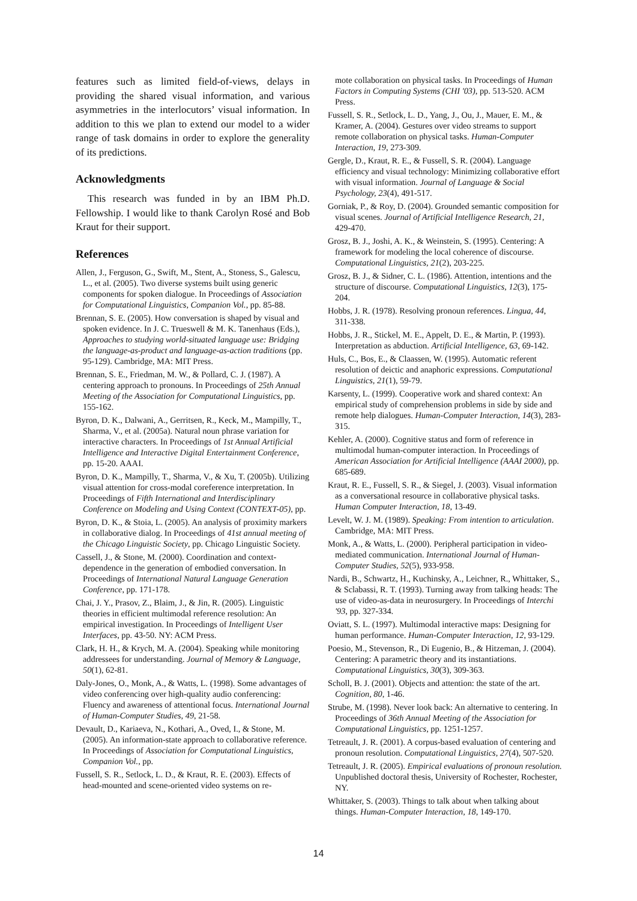features such as limited field-of-views, delays in providing the shared visual information, and various asymmetries in the interlocutors’ visual information. In addition to this we plan to extend our model to a wider range of task domains in order to explore the generality of its predictions.
Acknowledgments
This research was funded in by an IBM Ph.D. Fellowship. I would like to thank Carolyn Rosé and Bob Kraut for their support.
References
Allen, J., Ferguson, G., Swift, M., Stent, A., Stoness, S., Galescu, L., et al. (2005). Two diverse systems built using generic components for spoken dialogue. In Proceedings of Association for Computational Linguistics, Companion Vol., pp. 85-88.
Brennan, S. E. (2005). How conversation is shaped by visual and spoken evidence. In J. C. Trueswell & M. K. Tanenhaus (Eds.), Approaches to studying world-situated language use: Bridging the language-as-product and language-as-action traditions (pp. 95-129). Cambridge, MA: MIT Press.
Brennan, S. E., Friedman, M. W., & Pollard, C. J. (1987). A centering approach to pronouns. In Proceedings of 25th Annual Meeting of the Association for Computational Linguistics, pp. 155-162.
Byron, D. K., Dalwani, A., Gerritsen, R., Keck, M., Mampilly, T., Sharma, V., et al. (2005a). Natural noun phrase variation for interactive characters. In Proceedings of 1st Annual Artificial Intelligence and Interactive Digital Entertainment Conference, pp. 15-20. AAAI.
Byron, D. K., Mampilly, T., Sharma, V., & Xu, T. (2005b). Utilizing visual attention for cross-modal coreference interpretation. In Proceedings of Fifth International and Interdisciplinary Conference on Modeling and Using Context (CONTEXT-05), pp.
Byron, D. K., & Stoia, L. (2005). An analysis of proximity markers in collaborative dialog. In Proceedings of 41st annual meeting of the Chicago Linguistic Society, pp. Chicago Linguistic Society.
Cassell, J., & Stone, M. (2000). Coordination and context-dependence in the generation of embodied conversation. In Proceedings of International Natural Language Generation Conference, pp. 171-178.
Chai, J. Y., Prasov, Z., Blaim, J., & Jin, R. (2005). Linguistic theories in efficient multimodal reference resolution: An empirical investigation. In Proceedings of Intelligent User Interfaces, pp. 43-50. NY: ACM Press.
Clark, H. H., & Krych, M. A. (2004). Speaking while monitoring addressees for understanding. Journal of Memory & Language, 50(1), 62-81.
Daly-Jones, O., Monk, A., & Watts, L. (1998). Some advantages of video conferencing over high-quality audio conferencing: Fluency and awareness of attentional focus. International Journal of Human-Computer Studies, 49, 21-58.
Devault, D., Kariaeva, N., Kothari, A., Oved, I., & Stone, M. (2005). An information-state approach to collaborative reference. In Proceedings of Association for Computational Linguistics, Companion Vol., pp.
Fussell, S. R., Setlock, L. D., & Kraut, R. E. (2003). Effects of head-mounted and scene-oriented video systems on re-
mote collaboration on physical tasks. In Proceedings of Human Factors in Computing Systems (CHI '03), pp. 513-520. ACM Press.
Fussell, S. R., Setlock, L. D., Yang, J., Ou, J., Mauer, E. M., & Kramer, A. (2004). Gestures over video streams to support remote collaboration on physical tasks. Human-Computer Interaction, 19, 273-309.
Gergle, D., Kraut, R. E., & Fussell, S. R. (2004). Language efficiency and visual technology: Minimizing collaborative effort with visual information. Journal of Language & Social Psychology, 23(4), 491-517.
Gorniak, P., & Roy, D. (2004). Grounded semantic composition for visual scenes. Journal of Artificial Intelligence Research, 21, 429-470.
Grosz, B. J., Joshi, A. K., & Weinstein, S. (1995). Centering: A framework for modeling the local coherence of discourse. Computational Linguistics, 21(2), 203-225.
Grosz, B. J., & Sidner, C. L. (1986). Attention, intentions and the structure of discourse. Computational Linguistics, 12(3), 175-204.
Hobbs, J. R. (1978). Resolving pronoun references. Lingua, 44, 311-338.
Hobbs, J. R., Stickel, M. E., Appelt, D. E., & Martin, P. (1993). Interpretation as abduction. Artificial Intelligence, 63, 69-142.
Huls, C., Bos, E., & Claassen, W. (1995). Automatic referent resolution of deictic and anaphoric expressions. Computational Linguistics, 21(1), 59-79.
Karsenty, L. (1999). Cooperative work and shared context: An empirical study of comprehension problems in side by side and remote help dialogues. Human-Computer Interaction, 14(3), 283-315.
Kehler, A. (2000). Cognitive status and form of reference in multimodal human-computer interaction. In Proceedings of American Association for Artificial Intelligence (AAAI 2000), pp. 685-689.
Kraut, R. E., Fussell, S. R., & Siegel, J. (2003). Visual information as a conversational resource in collaborative physical tasks. Human Computer Interaction, 18, 13-49.
Levelt, W. J. M. (1989). Speaking: From intention to articulation. Cambridge, MA: MIT Press.
Monk, A., & Watts, L. (2000). Peripheral participation in video-mediated communication. International Journal of Human-Computer Studies, 52(5), 933-958.
Nardi, B., Schwartz, H., Kuchinsky, A., Leichner, R., Whittaker, S., & Sclabassi, R. T. (1993). Turning away from talking heads: The use of video-as-data in neurosurgery. In Proceedings of Interchi '93, pp. 327-334.
Oviatt, S. L. (1997). Multimodal interactive maps: Designing for human performance. Human-Computer Interaction, 12, 93-129.
Poesio, M., Stevenson, R., Di Eugenio, B., & Hitzeman, J. (2004). Centering: A parametric theory and its instantiations. Computational Linguistics, 30(3), 309-363.
Scholl, B. J. (2001). Objects and attention: the state of the art. Cognition, 80, 1-46.
Strube, M. (1998). Never look back: An alternative to centering. In Proceedings of 36th Annual Meeting of the Association for Computational Linguistics, pp. 1251-1257.
Tetreault, J. R. (2001). A corpus-based evaluation of centering and pronoun resolution. Computational Linguistics, 27(4), 507-520.
Tetreault, J. R. (2005). Empirical evaluations of pronoun resolution. Unpublished doctoral thesis, University of Rochester, Rochester, NY.
Whittaker, S. (2003). Things to talk about when talking about things. Human-Computer Interaction, 18, 149-170.
14